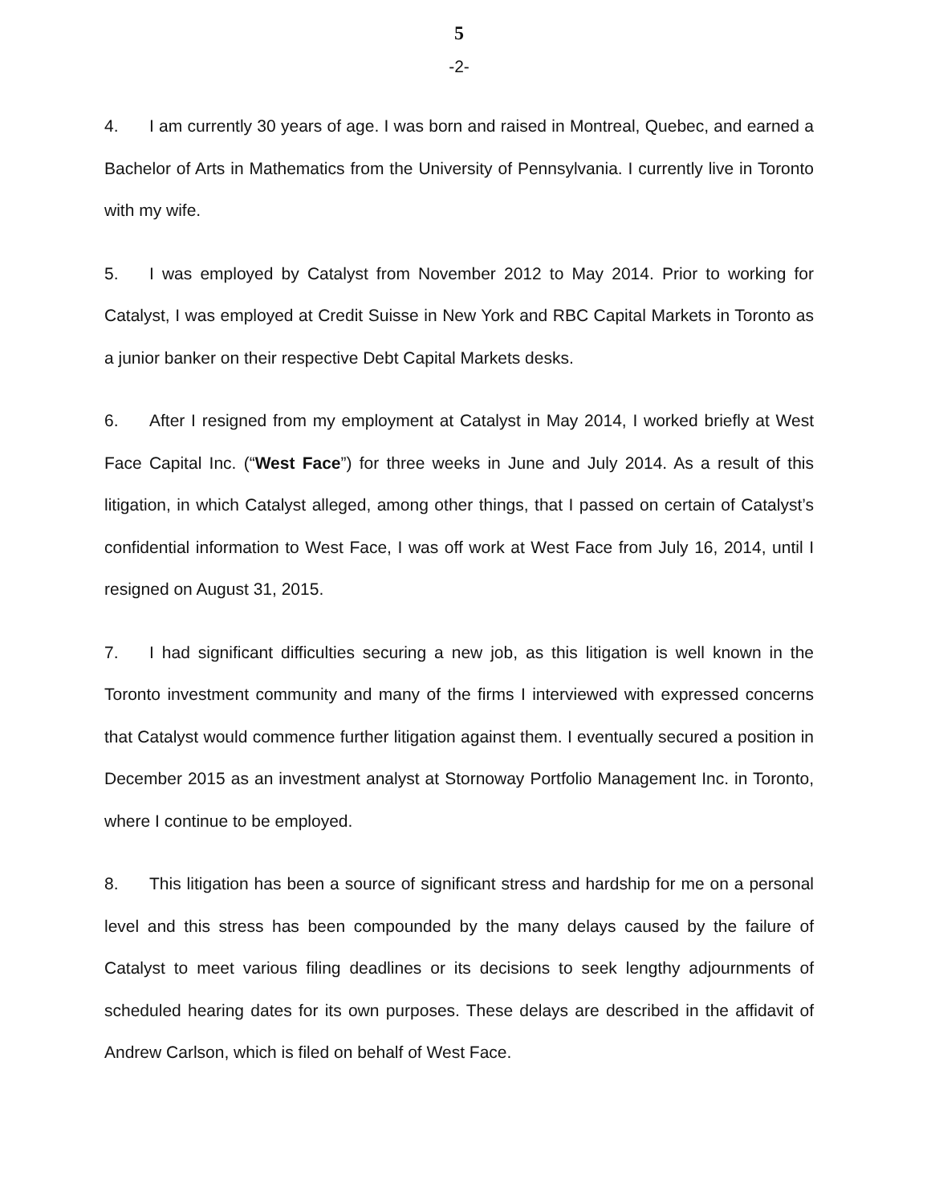5
-2-
4. I am currently 30 years of age. I was born and raised in Montreal, Quebec, and earned a Bachelor of Arts in Mathematics from the University of Pennsylvania. I currently live in Toronto with my wife.
5. I was employed by Catalyst from November 2012 to May 2014. Prior to working for Catalyst, I was employed at Credit Suisse in New York and RBC Capital Markets in Toronto as a junior banker on their respective Debt Capital Markets desks.
6. After I resigned from my employment at Catalyst in May 2014, I worked briefly at West Face Capital Inc. (“West Face”) for three weeks in June and July 2014. As a result of this litigation, in which Catalyst alleged, among other things, that I passed on certain of Catalyst’s confidential information to West Face, I was off work at West Face from July 16, 2014, until I resigned on August 31, 2015.
7. I had significant difficulties securing a new job, as this litigation is well known in the Toronto investment community and many of the firms I interviewed with expressed concerns that Catalyst would commence further litigation against them. I eventually secured a position in December 2015 as an investment analyst at Stornoway Portfolio Management Inc. in Toronto, where I continue to be employed.
8. This litigation has been a source of significant stress and hardship for me on a personal level and this stress has been compounded by the many delays caused by the failure of Catalyst to meet various filing deadlines or its decisions to seek lengthy adjournments of scheduled hearing dates for its own purposes. These delays are described in the affidavit of Andrew Carlson, which is filed on behalf of West Face.